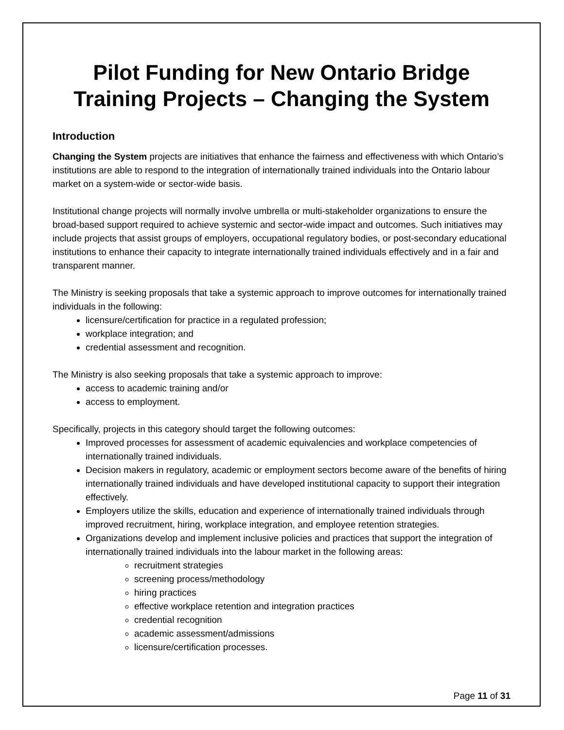Pilot Funding for New Ontario Bridge Training Projects – Changing the System
Introduction
Changing the System projects are initiatives that enhance the fairness and effectiveness with which Ontario’s institutions are able to respond to the integration of internationally trained individuals into the Ontario labour market on a system-wide or sector-wide basis.
Institutional change projects will normally involve umbrella or multi-stakeholder organizations to ensure the broad-based support required to achieve systemic and sector-wide impact and outcomes. Such initiatives may include projects that assist groups of employers, occupational regulatory bodies, or post-secondary educational institutions to enhance their capacity to integrate internationally trained individuals effectively and in a fair and transparent manner.
The Ministry is seeking proposals that take a systemic approach to improve outcomes for internationally trained individuals in the following:
licensure/certification for practice in a regulated profession;
workplace integration; and
credential assessment and recognition.
The Ministry is also seeking proposals that take a systemic approach to improve:
access to academic training and/or
access to employment.
Specifically, projects in this category should target the following outcomes:
Improved processes for assessment of academic equivalencies and workplace competencies of internationally trained individuals.
Decision makers in regulatory, academic or employment sectors become aware of the benefits of hiring internationally trained individuals and have developed institutional capacity to support their integration effectively.
Employers utilize the skills, education and experience of internationally trained individuals through improved recruitment, hiring, workplace integration, and employee retention strategies.
Organizations develop and implement inclusive policies and practices that support the integration of internationally trained individuals into the labour market in the following areas:
recruitment strategies
screening process/methodology
hiring practices
effective workplace retention and integration practices
credential recognition
academic assessment/admissions
licensure/certification processes.
Page 11 of 31